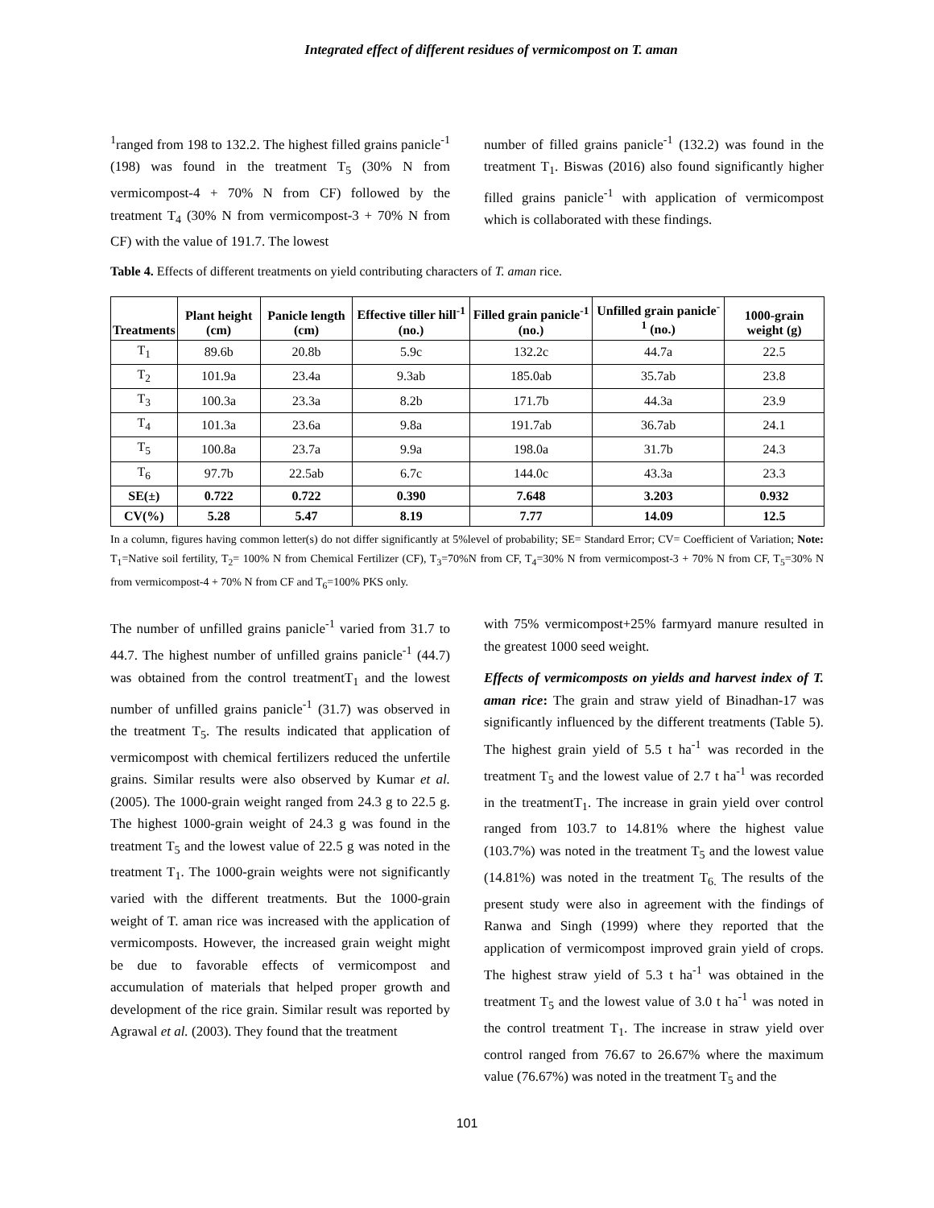Integrated effect of different residues of vermicompost on T. aman
<sup>1</sup> ranged from 198 to 132.2. The highest filled grains panicle<sup>-1</sup> (198) was found in the treatment T<sub>5</sub> (30% N from vermicompost-4 + 70% N from CF) followed by the treatment T<sub>4</sub> (30% N from vermicompost-3 + 70% N from CF) with the value of 191.7. The lowest
number of filled grains panicle<sup>-1</sup> (132.2) was found in the treatment T<sub>1</sub>. Biswas (2016) also found significantly higher filled grains panicle<sup>-1</sup> with application of vermicompost which is collaborated with these findings.
Table 4. Effects of different treatments on yield contributing characters of T. aman rice.
| Treatments | Plant height (cm) | Panicle length (cm) | Effective tiller hill<sup>-1</sup> (no.) | Filled grain panicle<sup>-1</sup> (no.) | Unfilled grain panicle<sup>-1</sup> (no.) | 1000-grain weight (g) |
| --- | --- | --- | --- | --- | --- | --- |
| T<sub>1</sub> | 89.6b | 20.8b | 5.9c | 132.2c | 44.7a | 22.5 |
| T<sub>2</sub> | 101.9a | 23.4a | 9.3ab | 185.0ab | 35.7ab | 23.8 |
| T<sub>3</sub> | 100.3a | 23.3a | 8.2b | 171.7b | 44.3a | 23.9 |
| T<sub>4</sub> | 101.3a | 23.6a | 9.8a | 191.7ab | 36.7ab | 24.1 |
| T<sub>5</sub> | 100.8a | 23.7a | 9.9a | 198.0a | 31.7b | 24.3 |
| T<sub>6</sub> | 97.7b | 22.5ab | 6.7c | 144.0c | 43.3a | 23.3 |
| SE(±) | 0.722 | 0.722 | 0.390 | 7.648 | 3.203 | 0.932 |
| CV(%) | 5.28 | 5.47 | 8.19 | 7.77 | 14.09 | 12.5 |
In a column, figures having common letter(s) do not differ significantly at 5%level of probability; SE= Standard Error; CV= Coefficient of Variation; Note: T<sub>1</sub>=Native soil fertility, T<sub>2</sub>= 100% N from Chemical Fertilizer (CF), T<sub>3</sub>=70%N from CF, T<sub>4</sub>=30% N from vermicompost-3 + 70% N from CF, T<sub>5</sub>=30% N from vermicompost-4 + 70% N from CF and T<sub>6</sub>=100% PKS only.
The number of unfilled grains panicle<sup>-1</sup> varied from 31.7 to 44.7. The highest number of unfilled grains panicle<sup>-1</sup> (44.7) was obtained from the control treatmentT<sub>1</sub> and the lowest number of unfilled grains panicle<sup>-1</sup> (31.7) was observed in the treatment T<sub>5</sub>. The results indicated that application of vermicompost with chemical fertilizers reduced the unfertile grains. Similar results were also observed by Kumar et al. (2005). The 1000-grain weight ranged from 24.3 g to 22.5 g. The highest 1000-grain weight of 24.3 g was found in the treatment T<sub>5</sub> and the lowest value of 22.5 g was noted in the treatment T<sub>1</sub>. The 1000-grain weights were not significantly varied with the different treatments. But the 1000-grain weight of T. aman rice was increased with the application of vermicomposts. However, the increased grain weight might be due to favorable effects of vermicompost and accumulation of materials that helped proper growth and development of the rice grain. Similar result was reported by Agrawal et al. (2003). They found that the treatment
with 75% vermicompost+25% farmyard manure resulted in the greatest 1000 seed weight.
Effects of vermicomposts on yields and harvest index of T. aman rice: The grain and straw yield of Binadhan-17 was significantly influenced by the different treatments (Table 5). The highest grain yield of 5.5 t ha<sup>-1</sup> was recorded in the treatment T<sub>5</sub> and the lowest value of 2.7 t ha<sup>-1</sup> was recorded in the treatmentT<sub>1</sub>. The increase in grain yield over control ranged from 103.7 to 14.81% where the highest value (103.7%) was noted in the treatment T<sub>5</sub> and the lowest value (14.81%) was noted in the treatment T<sub>6.</sub> The results of the present study were also in agreement with the findings of Ranwa and Singh (1999) where they reported that the application of vermicompost improved grain yield of crops. The highest straw yield of 5.3 t ha<sup>-1</sup> was obtained in the treatment T<sub>5</sub> and the lowest value of 3.0 t ha<sup>-1</sup> was noted in the control treatment T<sub>1</sub>. The increase in straw yield over control ranged from 76.67 to 26.67% where the maximum value (76.67%) was noted in the treatment T<sub>5</sub> and the
101